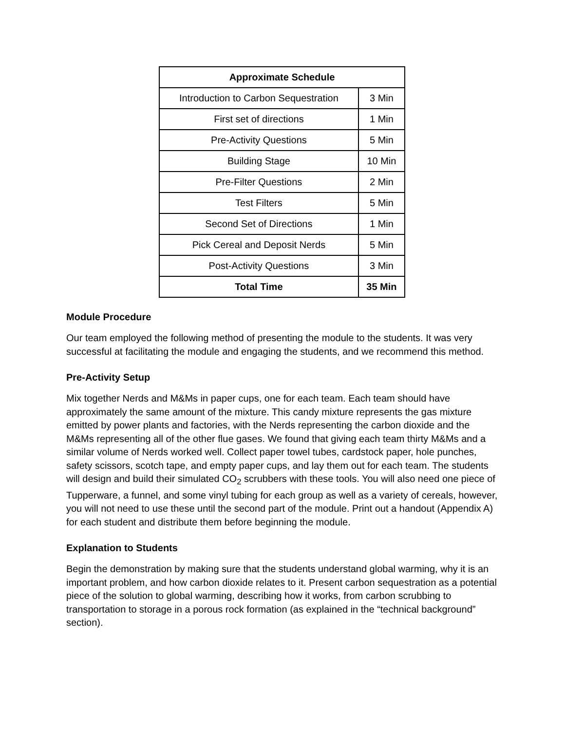| Approximate Schedule | |
| --- | --- |
| Introduction to Carbon Sequestration | 3 Min |
| First set of directions | 1 Min |
| Pre-Activity Questions | 5 Min |
| Building Stage | 10 Min |
| Pre-Filter Questions | 2 Min |
| Test Filters | 5 Min |
| Second Set of Directions | 1 Min |
| Pick Cereal and Deposit Nerds | 5 Min |
| Post-Activity Questions | 3 Min |
| Total Time | 35 Min |
Module Procedure
Our team employed the following method of presenting the module to the students. It was very successful at facilitating the module and engaging the students, and we recommend this method.
Pre-Activity Setup
Mix together Nerds and M&Ms in paper cups, one for each team. Each team should have approximately the same amount of the mixture. This candy mixture represents the gas mixture emitted by power plants and factories, with the Nerds representing the carbon dioxide and the M&Ms representing all of the other flue gases. We found that giving each team thirty M&Ms and a similar volume of Nerds worked well. Collect paper towel tubes, cardstock paper, hole punches, safety scissors, scotch tape, and empty paper cups, and lay them out for each team. The students will design and build their simulated CO<sub>2</sub> scrubbers with these tools. You will also need one piece of Tupperware, a funnel, and some vinyl tubing for each group as well as a variety of cereals, however, you will not need to use these until the second part of the module. Print out a handout (Appendix A) for each student and distribute them before beginning the module.
Explanation to Students
Begin the demonstration by making sure that the students understand global warming, why it is an important problem, and how carbon dioxide relates to it. Present carbon sequestration as a potential piece of the solution to global warming, describing how it works, from carbon scrubbing to transportation to storage in a porous rock formation (as explained in the “technical background” section).